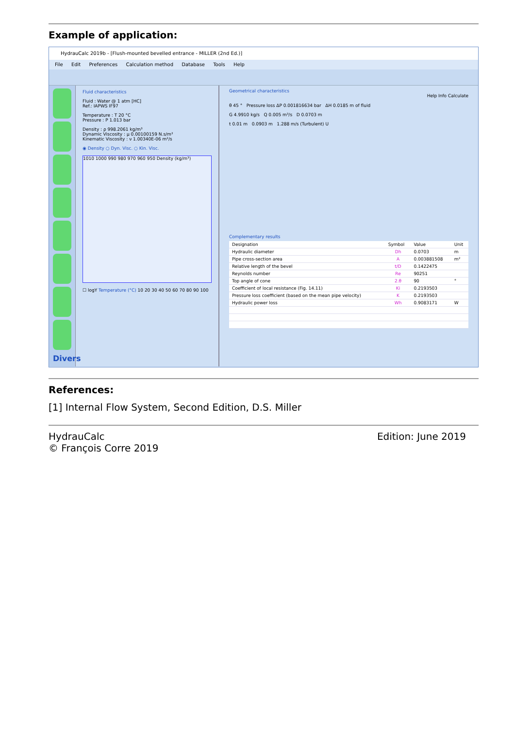Example of application:
HydrauCalc 2019b - [Flush-mounted bevelled entrance - MILLER (2nd Ed.)]
File Edit Preferences Calculation method Database Tools Help
Divers
Fluid characteristics
Fluid : Water @ 1 atm [HC]
Ref.: IAPWS IF97
Temperature : T 20 °C
Pressure : P 1.013 bar
Density : ρ 998.2061 kg/m³
Dynamic Viscosity : μ 0.00100159 N.s/m²
Kinematic Viscosity : ν 1.00340E-06 m²/s
◉ Density ○ Dyn. Visc. ○ Kin. Visc.
1010 1000 990 980 970 960 950 Density (kg/m³)
☐ logY Temperature (°C) 10 20 30 40 50 60 70 80 90 100
Geometrical characteristics
Help Info Calculate
θ 45 ° Pressure loss ΔP 0.001816634 bar ΔH 0.0185 m of fluid
G 4.9910 kg/s Q 0.005 m³/s D 0.0703 m
t 0.01 m 0.0903 m 1.288 m/s (Turbulent) U
Complementary results
| Designation | Symbol | Value | Unit |
| --- | --- | --- | --- |
| Hydraulic diameter | Dh | 0.0703 | m |
| Pipe cross-section area | A | 0.003881508 | m² |
| Relative length of the bevel | t/D | 0.1422475 | |
| Reynolds number | Re | 90251 | |
| Top angle of cone | 2.θ | 90 | ° |
| Coefficient of local resistance (Fig. 14.11) | Ki | 0.2193503 | |
| Pressure loss coefficient (based on the mean pipe velocity) | K | 0.2193503 | |
| Hydraulic power loss | Wh | 0.9083171 | W |
References:
[1] Internal Flow System, Second Edition, D.S. Miller
HydrauCalc
© François Corre 2019
Edition: June 2019